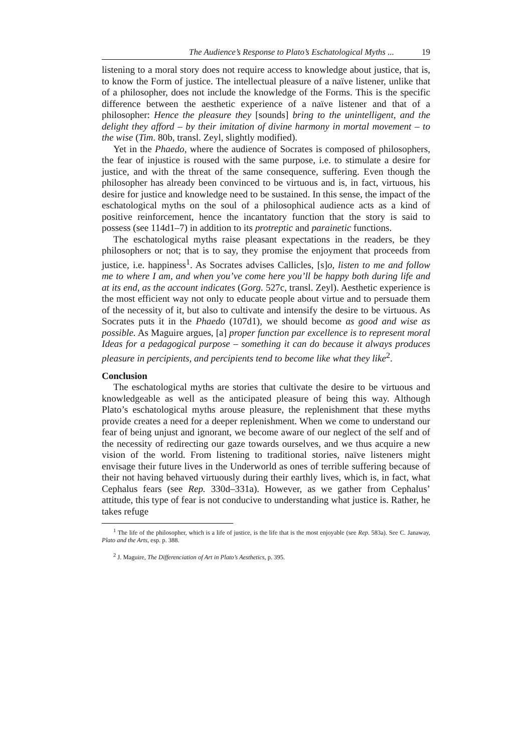The Audience’s Response to Plato’s Eschatological Myths ... 19
listening to a moral story does not require access to knowledge about justice, that is, to know the Form of justice. The intellectual pleasure of a naïve listener, unlike that of a philosopher, does not include the knowledge of the Forms. This is the specific difference between the aesthetic experience of a naïve listener and that of a philosopher: Hence the pleasure they [sounds] bring to the unintelligent, and the delight they afford – by their imitation of divine harmony in mortal movement – to the wise (Tim. 80b, transl. Zeyl, slightly modified).
Yet in the Phaedo, where the audience of Socrates is composed of philosophers, the fear of injustice is roused with the same purpose, i.e. to stimulate a desire for justice, and with the threat of the same consequence, suffering. Even though the philosopher has already been convinced to be virtuous and is, in fact, virtuous, his desire for justice and knowledge need to be sustained. In this sense, the impact of the eschatological myths on the soul of a philosophical audience acts as a kind of positive reinforcement, hence the incantatory function that the story is said to possess (see 114d1–7) in addition to its protreptic and parainetic functions.
The eschatological myths raise pleasant expectations in the readers, be they philosophers or not; that is to say, they promise the enjoyment that proceeds from justice, i.e. happiness<sup>1</sup>. As Socrates advises Callicles, [s]o, listen to me and follow me to where I am, and when you’ve come here you’ll be happy both during life and at its end, as the account indicates (Gorg. 527c, transl. Zeyl). Aesthetic experience is the most efficient way not only to educate people about virtue and to persuade them of the necessity of it, but also to cultivate and intensify the desire to be virtuous. As Socrates puts it in the Phaedo (107d1), we should become as good and wise as possible. As Maguire argues, [a] proper function par excellence is to represent moral Ideas for a pedagogical purpose – something it can do because it always produces pleasure in percipients, and percipients tend to become like what they like<sup>2</sup>.
Conclusion
The eschatological myths are stories that cultivate the desire to be virtuous and knowledgeable as well as the anticipated pleasure of being this way. Although Plato’s eschatological myths arouse pleasure, the replenishment that these myths provide creates a need for a deeper replenishment. When we come to understand our fear of being unjust and ignorant, we become aware of our neglect of the self and of the necessity of redirecting our gaze towards ourselves, and we thus acquire a new vision of the world. From listening to traditional stories, naïve listeners might envisage their future lives in the Underworld as ones of terrible suffering because of their not having behaved virtuously during their earthly lives, which is, in fact, what Cephalus fears (see Rep. 330d–331a). However, as we gather from Cephalus’ attitude, this type of fear is not conducive to understanding what justice is. Rather, he takes refuge
<sup>1</sup> The life of the philosopher, which is a life of justice, is the life that is the most enjoyable (see Rep. 583a). See C. Janaway, Plato and the Arts, esp. p. 388.
<sup>2</sup> J. Maguire, The Differenciation of Art in Plato’s Aesthetics, p. 395.